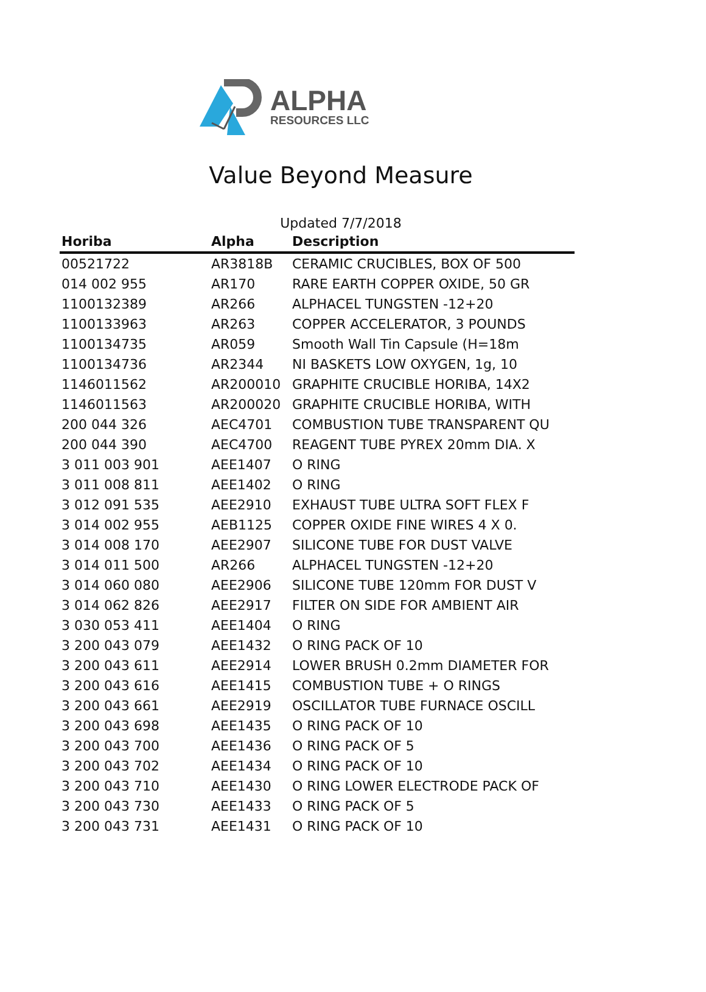ALPHA
RESOURCES LLC
Value Beyond Measure
Updated 7/7/2018
| Horiba | Alpha | Description |
| --- | --- | --- |
| 00521722 | AR3818B | CERAMIC CRUCIBLES, BOX OF 500 |
| 014 002 955 | AR170 | RARE EARTH COPPER OXIDE, 50 GR |
| 1100132389 | AR266 | ALPHACEL TUNGSTEN -12+20 |
| 1100133963 | AR263 | COPPER ACCELERATOR, 3 POUNDS |
| 1100134735 | AR059 | Smooth Wall Tin Capsule (H=18m |
| 1100134736 | AR2344 | NI BASKETS LOW OXYGEN, 1g, 10 |
| 1146011562 | AR200010 | GRAPHITE CRUCIBLE HORIBA, 14X2 |
| 1146011563 | AR200020 | GRAPHITE CRUCIBLE HORIBA, WITH |
| 200 044 326 | AEC4701 | COMBUSTION TUBE TRANSPARENT QU |
| 200 044 390 | AEC4700 | REAGENT TUBE PYREX 20mm DIA. X |
| 3 011 003 901 | AEE1407 | O RING |
| 3 011 008 811 | AEE1402 | O RING |
| 3 012 091 535 | AEE2910 | EXHAUST TUBE ULTRA SOFT FLEX F |
| 3 014 002 955 | AEB1125 | COPPER OXIDE FINE WIRES 4 X 0. |
| 3 014 008 170 | AEE2907 | SILICONE TUBE FOR DUST VALVE |
| 3 014 011 500 | AR266 | ALPHACEL TUNGSTEN -12+20 |
| 3 014 060 080 | AEE2906 | SILICONE TUBE 120mm FOR DUST V |
| 3 014 062 826 | AEE2917 | FILTER ON SIDE FOR AMBIENT AIR |
| 3 030 053 411 | AEE1404 | O RING |
| 3 200 043 079 | AEE1432 | O RING PACK OF 10 |
| 3 200 043 611 | AEE2914 | LOWER BRUSH 0.2mm DIAMETER FOR |
| 3 200 043 616 | AEE1415 | COMBUSTION TUBE + O RINGS |
| 3 200 043 661 | AEE2919 | OSCILLATOR TUBE FURNACE OSCILL |
| 3 200 043 698 | AEE1435 | O RING PACK OF 10 |
| 3 200 043 700 | AEE1436 | O RING PACK OF 5 |
| 3 200 043 702 | AEE1434 | O RING PACK OF 10 |
| 3 200 043 710 | AEE1430 | O RING LOWER ELECTRODE PACK OF |
| 3 200 043 730 | AEE1433 | O RING PACK OF 5 |
| 3 200 043 731 | AEE1431 | O RING PACK OF 10 |